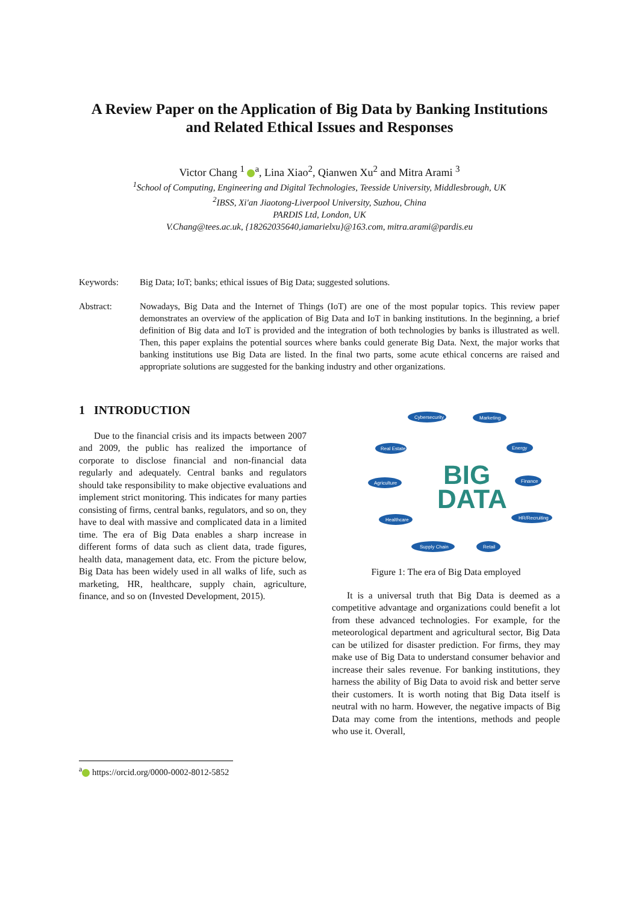A Review Paper on the Application of Big Data by Banking Institutions and Related Ethical Issues and Responses
Victor Chang <sup>1</sup> <sup>a</sup>, Lina Xiao<sup>2</sup>, Qianwen Xu<sup>2</sup> and Mitra Arami <sup>3</sup>
<sup>1</sup> School of Computing, Engineering and Digital Technologies, Teesside University, Middlesbrough, UK
<sup>2</sup> IBSS, Xi'an Jiaotong-Liverpool University, Suzhou, China
PARDIS Ltd, London, UK
V.Chang@tees.ac.uk, {18262035640,iamarielxu}@163.com, mitra.arami@pardis.eu
Keywords: Big Data; IoT; banks; ethical issues of Big Data; suggested solutions.
Abstract: Nowadays, Big Data and the Internet of Things (IoT) are one of the most popular topics. This review paper demonstrates an overview of the application of Big Data and IoT in banking institutions. In the beginning, a brief definition of Big data and IoT is provided and the integration of both technologies by banks is illustrated as well. Then, this paper explains the potential sources where banks could generate Big Data. Next, the major works that banking institutions use Big Data are listed. In the final two parts, some acute ethical concerns are raised and appropriate solutions are suggested for the banking industry and other organizations.
1 INTRODUCTION
Due to the financial crisis and its impacts between 2007 and 2009, the public has realized the importance of corporate to disclose financial and non-financial data regularly and adequately. Central banks and regulators should take responsibility to make objective evaluations and implement strict monitoring. This indicates for many parties consisting of firms, central banks, regulators, and so on, they have to deal with massive and complicated data in a limited time. The era of Big Data enables a sharp increase in different forms of data such as client data, trade figures, health data, management data, etc. From the picture below, Big Data has been widely used in all walks of life, such as marketing, HR, healthcare, supply chain, agriculture, finance, and so on (Invested Development, 2015).
BIG
DATA
Cybersecurity
Marketing
Real Estate
Energy
Agriculture
Finance
Healthcare
HR/Recruiting
Supply Chain
Retail
Figure 1: The era of Big Data employed
It is a universal truth that Big Data is deemed as a competitive advantage and organizations could benefit a lot from these advanced technologies. For example, for the meteorological department and agricultural sector, Big Data can be utilized for disaster prediction. For firms, they may make use of Big Data to understand consumer behavior and increase their sales revenue. For banking institutions, they harness the ability of Big Data to avoid risk and better serve their customers. It is worth noting that Big Data itself is neutral with no harm. However, the negative impacts of Big Data may come from the intentions, methods and people who use it. Overall,
<sup>a</sup> https://orcid.org/0000-0002-8012-5852